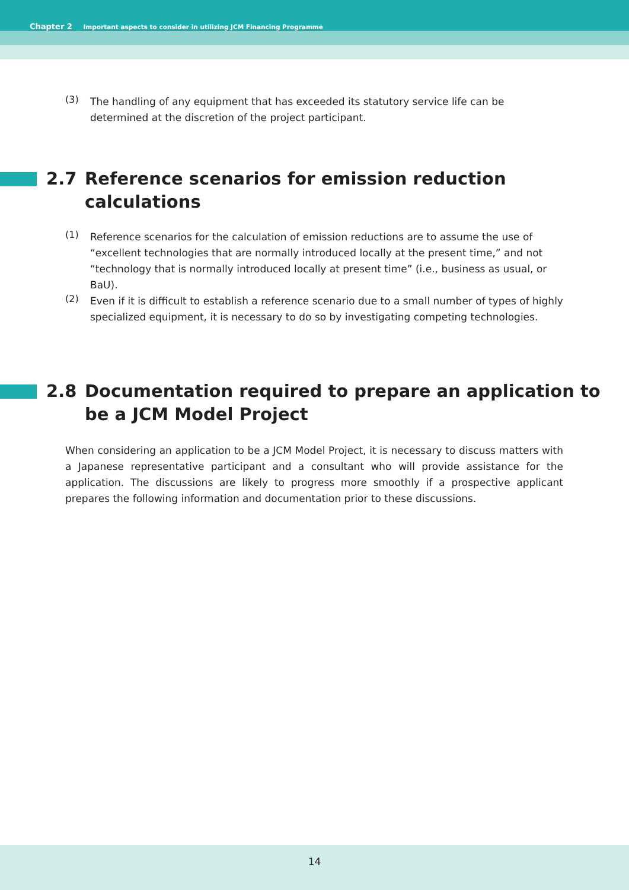Chapter 2 Important aspects to consider in utilizing JCM Financing Programme
(3)
The handling of any equipment that has exceeded its statutory service life can be determined at the discretion of the project participant.
2.7 Reference scenarios for emission reduction
calculations
(1)
Reference scenarios for the calculation of emission reductions are to assume the use of “excellent technologies that are normally introduced locally at the present time,” and not “technology that is normally introduced locally at present time” (i.e., business as usual, or BaU).
(2)
Even if it is difficult to establish a reference scenario due to a small number of types of highly specialized equipment, it is necessary to do so by investigating competing technologies.
2.8 Documentation required to prepare an application to
be a JCM Model Project
When considering an application to be a JCM Model Project, it is necessary to discuss matters with a Japanese representative participant and a consultant who will provide assistance for the application. The discussions are likely to progress more smoothly if a prospective applicant prepares the following information and documentation prior to these discussions.
14